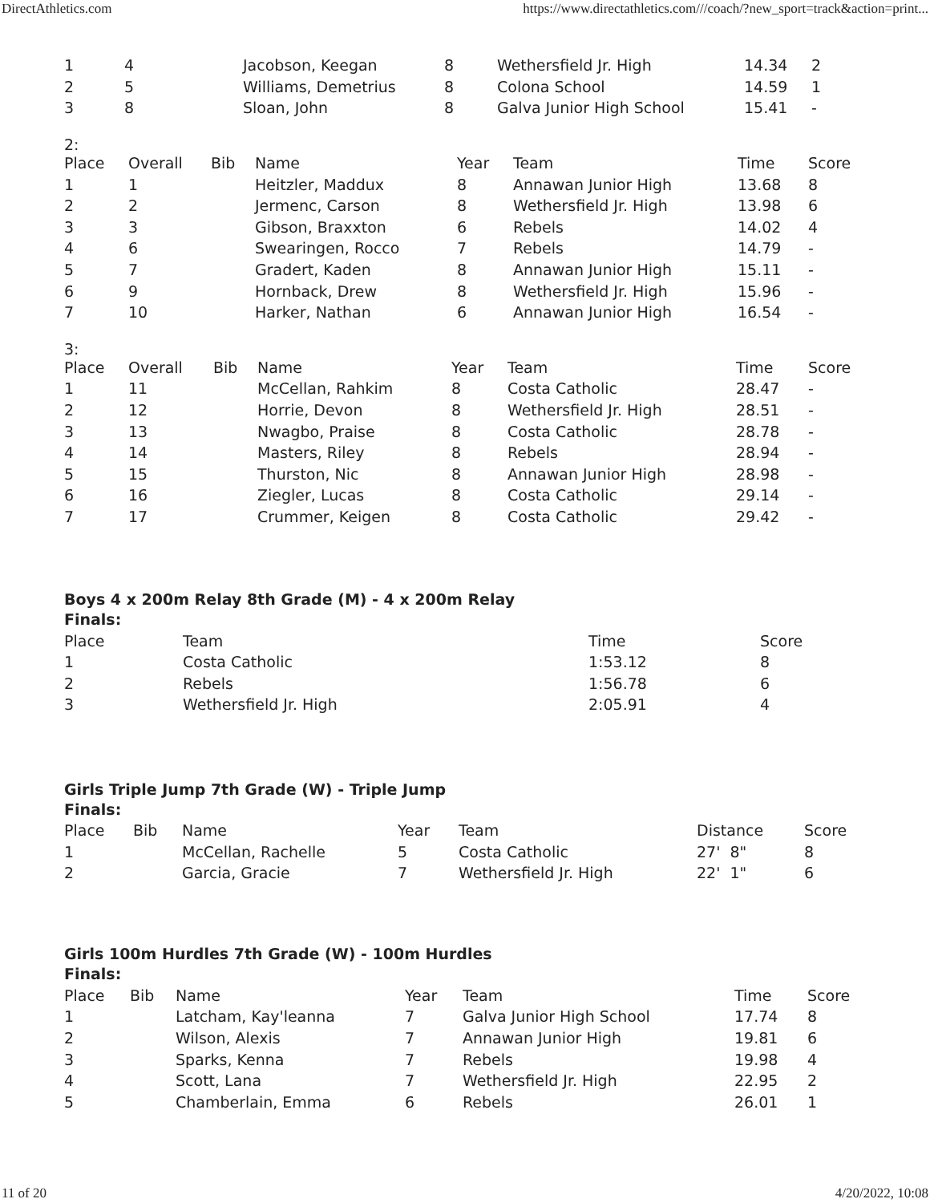DirectAthletics.com https://www.directathletics.com///coach/?new_sport=track&action=print...
| 1 | 4 | Jacobson, Keegan | 8 | Wethersfield Jr. High | 14.34 | 2 |
| 2 | 5 | Williams, Demetrius | 8 | Colona School | 14.59 | 1 |
| 3 | 8 | Sloan, John | 8 | Galva Junior High School | 15.41 | - |
2:
| Place | Overall | Bib | Name | Year | Team | Time | Score |
| --- | --- | --- | --- | --- | --- | --- | --- |
| 1 | 1 | | Heitzler, Maddux | 8 | Annawan Junior High | 13.68 | 8 |
| 2 | 2 | | Jermenc, Carson | 8 | Wethersfield Jr. High | 13.98 | 6 |
| 3 | 3 | | Gibson, Braxxton | 6 | Rebels | 14.02 | 4 |
| 4 | 6 | | Swearingen, Rocco | 7 | Rebels | 14.79 | - |
| 5 | 7 | | Gradert, Kaden | 8 | Annawan Junior High | 15.11 | - |
| 6 | 9 | | Hornback, Drew | 8 | Wethersfield Jr. High | 15.96 | - |
| 7 | 10 | | Harker, Nathan | 6 | Annawan Junior High | 16.54 | - |
3:
| Place | Overall | Bib | Name | Year | Team | Time | Score |
| --- | --- | --- | --- | --- | --- | --- | --- |
| 1 | 11 | | McCellan, Rahkim | 8 | Costa Catholic | 28.47 | - |
| 2 | 12 | | Horrie, Devon | 8 | Wethersfield Jr. High | 28.51 | - |
| 3 | 13 | | Nwagbo, Praise | 8 | Costa Catholic | 28.78 | - |
| 4 | 14 | | Masters, Riley | 8 | Rebels | 28.94 | - |
| 5 | 15 | | Thurston, Nic | 8 | Annawan Junior High | 28.98 | - |
| 6 | 16 | | Ziegler, Lucas | 8 | Costa Catholic | 29.14 | - |
| 7 | 17 | | Crummer, Keigen | 8 | Costa Catholic | 29.42 | - |
Boys 4 x 200m Relay 8th Grade (M) - 4 x 200m Relay
Finals:
| Place | Team | Time | Score |
| --- | --- | --- | --- |
| 1 | Costa Catholic | 1:53.12 | 8 |
| 2 | Rebels | 1:56.78 | 6 |
| 3 | Wethersfield Jr. High | 2:05.91 | 4 |
Girls Triple Jump 7th Grade (W) - Triple Jump
Finals:
| Place | Bib | Name | Year | Team | Distance | Score |
| --- | --- | --- | --- | --- | --- | --- |
| 1 | | McCellan, Rachelle | 5 | Costa Catholic | 27' 8" | 8 |
| 2 | | Garcia, Gracie | 7 | Wethersfield Jr. High | 22' 1" | 6 |
Girls 100m Hurdles 7th Grade (W) - 100m Hurdles
Finals:
| Place | Bib | Name | Year | Team | Time | Score |
| --- | --- | --- | --- | --- | --- | --- |
| 1 | | Latcham, Kay'leanna | 7 | Galva Junior High School | 17.74 | 8 |
| 2 | | Wilson, Alexis | 7 | Annawan Junior High | 19.81 | 6 |
| 3 | | Sparks, Kenna | 7 | Rebels | 19.98 | 4 |
| 4 | | Scott, Lana | 7 | Wethersfield Jr. High | 22.95 | 2 |
| 5 | | Chamberlain, Emma | 6 | Rebels | 26.01 | 1 |
11 of 20 4/20/2022, 10:08